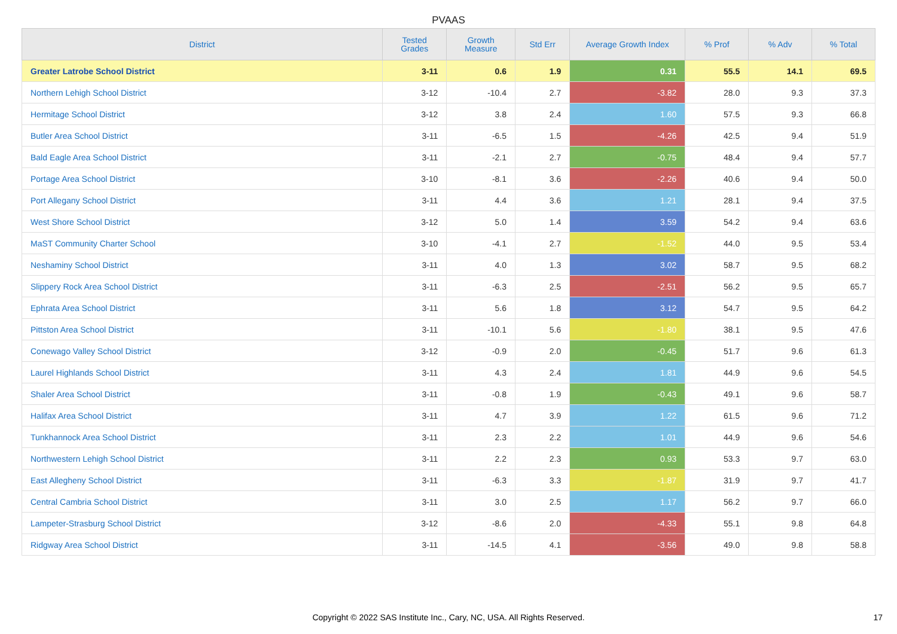PVAAS
| District | Tested Grades | Growth Measure | Std Err | Average Growth Index | % Prof | % Adv | % Total |
| --- | --- | --- | --- | --- | --- | --- | --- |
| Greater Latrobe School District | 3-11 | 0.6 | 1.9 | 0.31 | 55.5 | 14.1 | 69.5 |
| Northern Lehigh School District | 3-12 | -10.4 | 2.7 | -3.82 | 28.0 | 9.3 | 37.3 |
| Hermitage School District | 3-12 | 3.8 | 2.4 | 1.60 | 57.5 | 9.3 | 66.8 |
| Butler Area School District | 3-11 | -6.5 | 1.5 | -4.26 | 42.5 | 9.4 | 51.9 |
| Bald Eagle Area School District | 3-11 | -2.1 | 2.7 | -0.75 | 48.4 | 9.4 | 57.7 |
| Portage Area School District | 3-10 | -8.1 | 3.6 | -2.26 | 40.6 | 9.4 | 50.0 |
| Port Allegany School District | 3-11 | 4.4 | 3.6 | 1.21 | 28.1 | 9.4 | 37.5 |
| West Shore School District | 3-12 | 5.0 | 1.4 | 3.59 | 54.2 | 9.4 | 63.6 |
| MaST Community Charter School | 3-10 | -4.1 | 2.7 | -1.52 | 44.0 | 9.5 | 53.4 |
| Neshaminy School District | 3-11 | 4.0 | 1.3 | 3.02 | 58.7 | 9.5 | 68.2 |
| Slippery Rock Area School District | 3-11 | -6.3 | 2.5 | -2.51 | 56.2 | 9.5 | 65.7 |
| Ephrata Area School District | 3-11 | 5.6 | 1.8 | 3.12 | 54.7 | 9.5 | 64.2 |
| Pittston Area School District | 3-11 | -10.1 | 5.6 | -1.80 | 38.1 | 9.5 | 47.6 |
| Conewago Valley School District | 3-12 | -0.9 | 2.0 | -0.45 | 51.7 | 9.6 | 61.3 |
| Laurel Highlands School District | 3-11 | 4.3 | 2.4 | 1.81 | 44.9 | 9.6 | 54.5 |
| Shaler Area School District | 3-11 | -0.8 | 1.9 | -0.43 | 49.1 | 9.6 | 58.7 |
| Halifax Area School District | 3-11 | 4.7 | 3.9 | 1.22 | 61.5 | 9.6 | 71.2 |
| Tunkhannock Area School District | 3-11 | 2.3 | 2.2 | 1.01 | 44.9 | 9.6 | 54.6 |
| Northwestern Lehigh School District | 3-11 | 2.2 | 2.3 | 0.93 | 53.3 | 9.7 | 63.0 |
| East Allegheny School District | 3-11 | -6.3 | 3.3 | -1.87 | 31.9 | 9.7 | 41.7 |
| Central Cambria School District | 3-11 | 3.0 | 2.5 | 1.17 | 56.2 | 9.7 | 66.0 |
| Lampeter-Strasburg School District | 3-12 | -8.6 | 2.0 | -4.33 | 55.1 | 9.8 | 64.8 |
| Ridgway Area School District | 3-11 | -14.5 | 4.1 | -3.56 | 49.0 | 9.8 | 58.8 |
Copyright © 2022 SAS Institute Inc., Cary, NC, USA. All Rights Reserved.
17